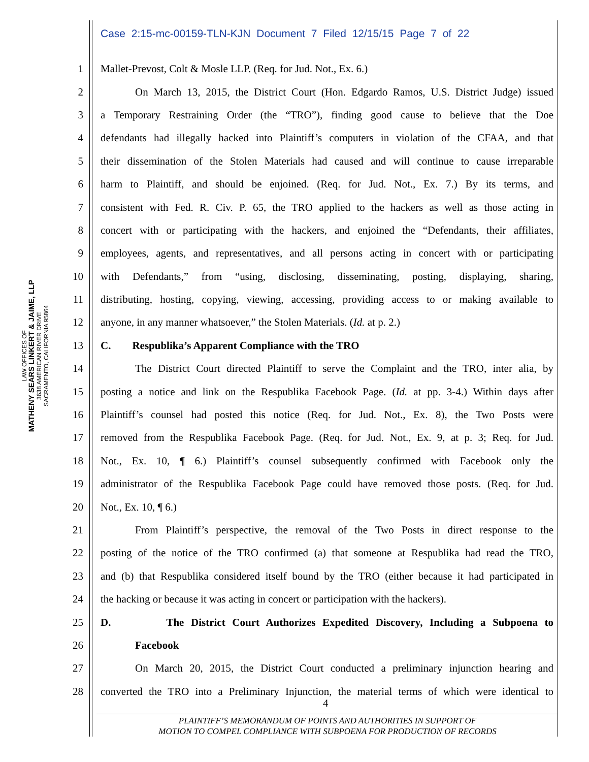Case 2:15-mc-00159-TLN-KJN Document 7 Filed 12/15/15 Page 7 of 22
LAW OFFICES OF
MATHENY SEARS LINKERT & JAIME, LLP
3638 AMERICAN RIVER DRIVE
SACRAMENTO, CALIFORNIA 95864
1 Mallet-Prevost, Colt & Mosle LLP. (Req. for Jud. Not., Ex. 6.)
2 On March 13, 2015, the District Court (Hon. Edgardo Ramos, U.S. District Judge) issued
3 a Temporary Restraining Order (the “TRO”), finding good cause to believe that the Doe
4 defendants had illegally hacked into Plaintiff’s computers in violation of the CFAA, and that
5 their dissemination of the Stolen Materials had caused and will continue to cause irreparable
6 harm to Plaintiff, and should be enjoined. (Req. for Jud. Not., Ex. 7.) By its terms, and
7 consistent with Fed. R. Civ. P. 65, the TRO applied to the hackers as well as those acting in
8 concert with or participating with the hackers, and enjoined the “Defendants, their affiliates,
9 employees, agents, and representatives, and all persons acting in concert with or participating
10 with Defendants,” from “using, disclosing, disseminating, posting, displaying, sharing,
11 distributing, hosting, copying, viewing, accessing, providing access to or making available to
12 anyone, in any manner whatsoever,” the Stolen Materials. (Id. at p. 2.)
13 C. Respublika’s Apparent Compliance with the TRO
14 The District Court directed Plaintiff to serve the Complaint and the TRO, inter alia, by
15 posting a notice and link on the Respublika Facebook Page. (Id. at pp. 3-4.) Within days after
16 Plaintiff’s counsel had posted this notice (Req. for Jud. Not., Ex. 8), the Two Posts were
17 removed from the Respublika Facebook Page. (Req. for Jud. Not., Ex. 9, at p. 3; Req. for Jud.
18 Not., Ex. 10, ¶ 6.) Plaintiff’s counsel subsequently confirmed with Facebook only the
19 administrator of the Respublika Facebook Page could have removed those posts. (Req. for Jud.
20 Not., Ex. 10, ¶ 6.)
21 From Plaintiff’s perspective, the removal of the Two Posts in direct response to the
22 posting of the notice of the TRO confirmed (a) that someone at Respublika had read the TRO,
23 and (b) that Respublika considered itself bound by the TRO (either because it had participated in
24 the hacking or because it was acting in concert or participation with the hackers).
25 D. The District Court Authorizes Expedited Discovery, Including a Subpoena to
26 Facebook
27 On March 20, 2015, the District Court conducted a preliminary injunction hearing and
28 converted the TRO into a Preliminary Injunction, the material terms of which were identical to
4
PLAINTIFF’S MEMORANDUM OF POINTS AND AUTHORITIES IN SUPPORT OF
MOTION TO COMPEL COMPLIANCE WITH SUBPOENA FOR PRODUCTION OF RECORDS